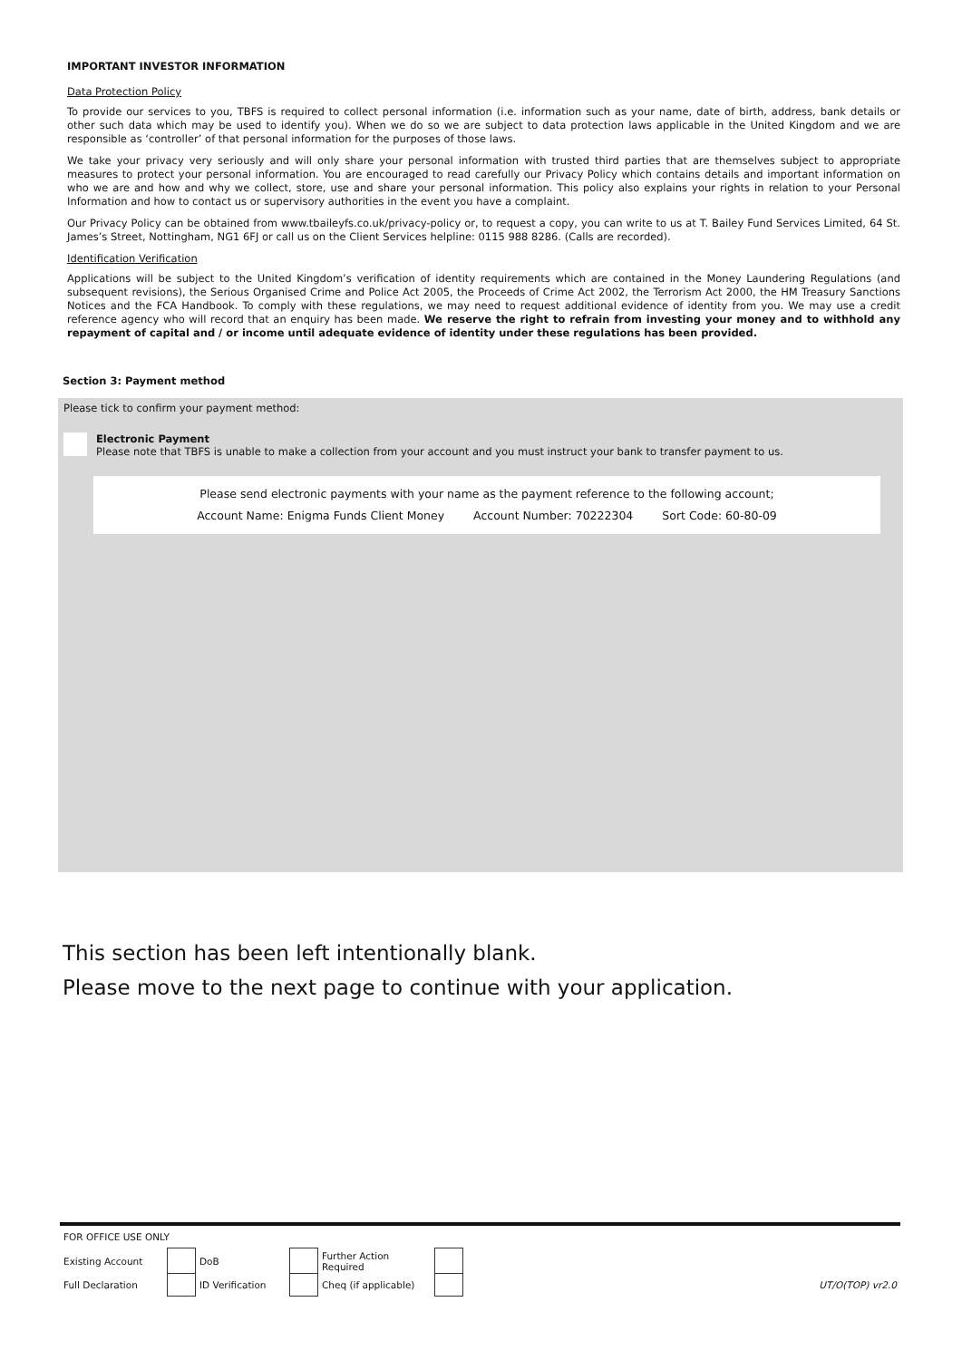IMPORTANT INVESTOR INFORMATION
Data Protection Policy
To provide our services to you, TBFS is required to collect personal information (i.e. information such as your name, date of birth, address, bank details or other such data which may be used to identify you). When we do so we are subject to data protection laws applicable in the United Kingdom and we are responsible as ‘controller’ of that personal information for the purposes of those laws.
We take your privacy very seriously and will only share your personal information with trusted third parties that are themselves subject to appropriate measures to protect your personal information. You are encouraged to read carefully our Privacy Policy which contains details and important information on who we are and how and why we collect, store, use and share your personal information. This policy also explains your rights in relation to your Personal Information and how to contact us or supervisory authorities in the event you have a complaint.
Our Privacy Policy can be obtained from www.tbaileyfs.co.uk/privacy-policy or, to request a copy, you can write to us at T. Bailey Fund Services Limited, 64 St. James’s Street, Nottingham, NG1 6FJ or call us on the Client Services helpline: 0115 988 8286. (Calls are recorded).
Identification Verification
Applications will be subject to the United Kingdom’s verification of identity requirements which are contained in the Money Laundering Regulations (and subsequent revisions), the Serious Organised Crime and Police Act 2005, the Proceeds of Crime Act 2002, the Terrorism Act 2000, the HM Treasury Sanctions Notices and the FCA Handbook. To comply with these regulations, we may need to request additional evidence of identity from you. We may use a credit reference agency who will record that an enquiry has been made. We reserve the right to refrain from investing your money and to withhold any repayment of capital and / or income until adequate evidence of identity under these regulations has been provided.
Section 3: Payment method
Please tick to confirm your payment method:
Electronic Payment
Please note that TBFS is unable to make a collection from your account and you must instruct your bank to transfer payment to us.
Please send electronic payments with your name as the payment reference to the following account;
Account Name: Enigma Funds Client Money Account Number: 70222304 Sort Code: 60-80-09
This section has been left intentionally blank.
Please move to the next page to continue with your application.
| FOR OFFICE USE ONLY | | | | | | |
| Existing Account | | DoB | | Further Action Required | | |
| Full Declaration | | ID Verification | | Cheq (if applicable) | | UT/O(TOP) vr2.0 |